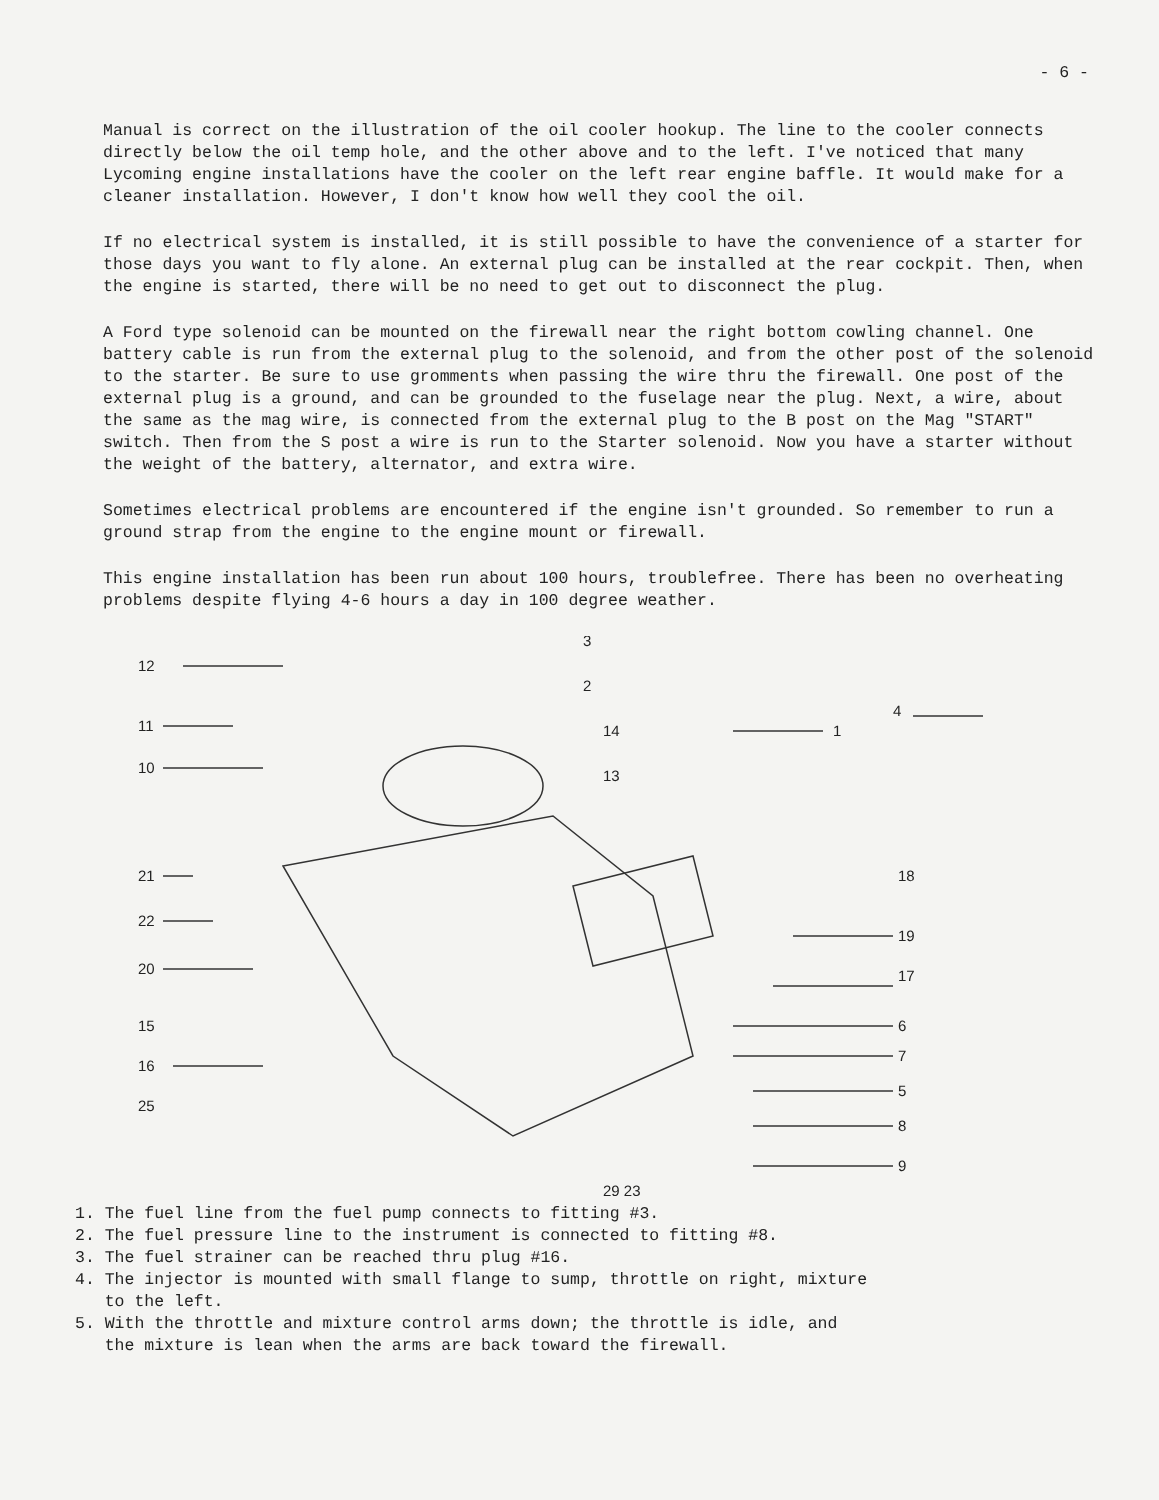- 6 -
Manual is correct on the illustration of the oil cooler hookup. The line to the cooler connects directly below the oil temp hole, and the other above and to the left. I've noticed that many Lycoming engine installations have the cooler on the left rear engine baffle. It would make for a cleaner installation. However, I don't know how well they cool the oil.
If no electrical system is installed, it is still possible to have the convenience of a starter for those days you want to fly alone. An external plug can be installed at the rear cockpit. Then, when the engine is started, there will be no need to get out to disconnect the plug.
A Ford type solenoid can be mounted on the firewall near the right bottom cowling channel. One battery cable is run from the external plug to the solenoid, and from the other post of the solenoid to the starter. Be sure to use gromments when passing the wire thru the firewall. One post of the external plug is a ground, and can be grounded to the fuselage near the plug. Next, a wire, about the same as the mag wire, is connected from the external plug to the B post on the Mag "START" switch. Then from the S post a wire is run to the Starter solenoid. Now you have a starter without the weight of the battery, alternator, and extra wire.
Sometimes electrical problems are encountered if the engine isn't grounded. So remember to run a ground strap from the engine to the engine mount or firewall.
This engine installation has been run about 100 hours, troublefree. There has been no overheating problems despite flying 4-6 hours a day in 100 degree weather.
12
11
10
21
22
20
15
16
25
3
2
14
13
18
19
17
6
7
5
8
9
1
4
29 23
1. The fuel line from the fuel pump connects to fitting #3.
2. The fuel pressure line to the instrument is connected to fitting #8.
3. The fuel strainer can be reached thru plug #16.
4. The injector is mounted with small flange to sump, throttle on right, mixture
to the left.
5. With the throttle and mixture control arms down; the throttle is idle, and
the mixture is lean when the arms are back toward the firewall.